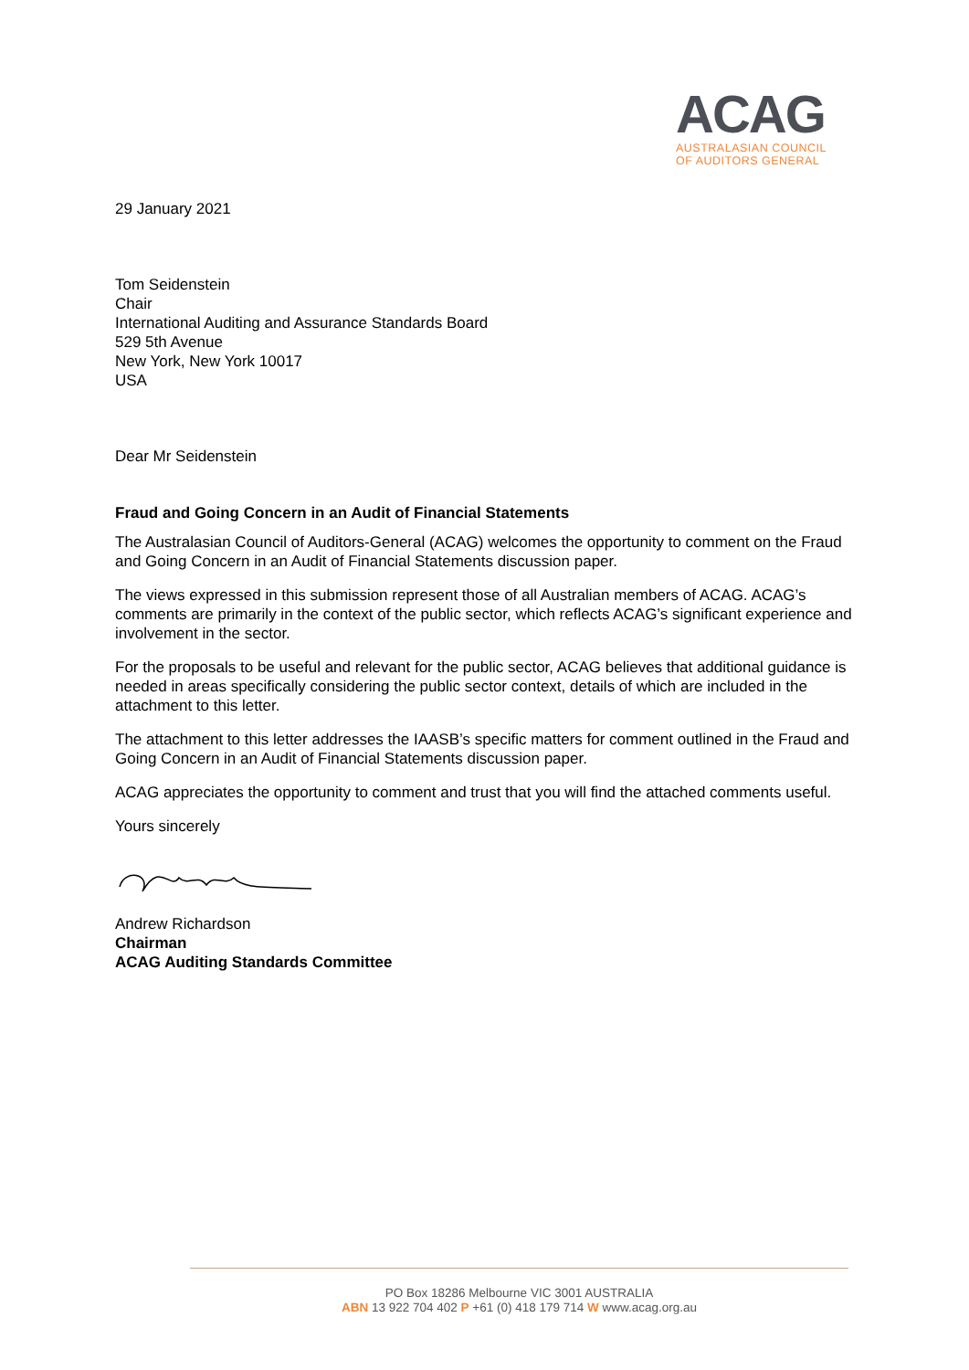ACAG
AUSTRALASIAN COUNCIL
OF AUDITORS GENERAL
29 January 2021
Tom Seidenstein
Chair
International Auditing and Assurance Standards Board
529 5th Avenue
New York, New York 10017
USA
Dear Mr Seidenstein
Fraud and Going Concern in an Audit of Financial Statements
The Australasian Council of Auditors-General (ACAG) welcomes the opportunity to comment on the Fraud and Going Concern in an Audit of Financial Statements discussion paper.
The views expressed in this submission represent those of all Australian members of ACAG. ACAG’s comments are primarily in the context of the public sector, which reflects ACAG’s significant experience and involvement in the sector.
For the proposals to be useful and relevant for the public sector, ACAG believes that additional guidance is needed in areas specifically considering the public sector context, details of which are included in the attachment to this letter.
The attachment to this letter addresses the IAASB’s specific matters for comment outlined in the Fraud and Going Concern in an Audit of Financial Statements discussion paper.
ACAG appreciates the opportunity to comment and trust that you will find the attached comments useful.
Yours sincerely
Andrew Richardson
Chairman
ACAG Auditing Standards Committee
PO Box 18286 Melbourne VIC 3001 AUSTRALIA
ABN 13 922 704 402 P +61 (0) 418 179 714 W www.acag.org.au